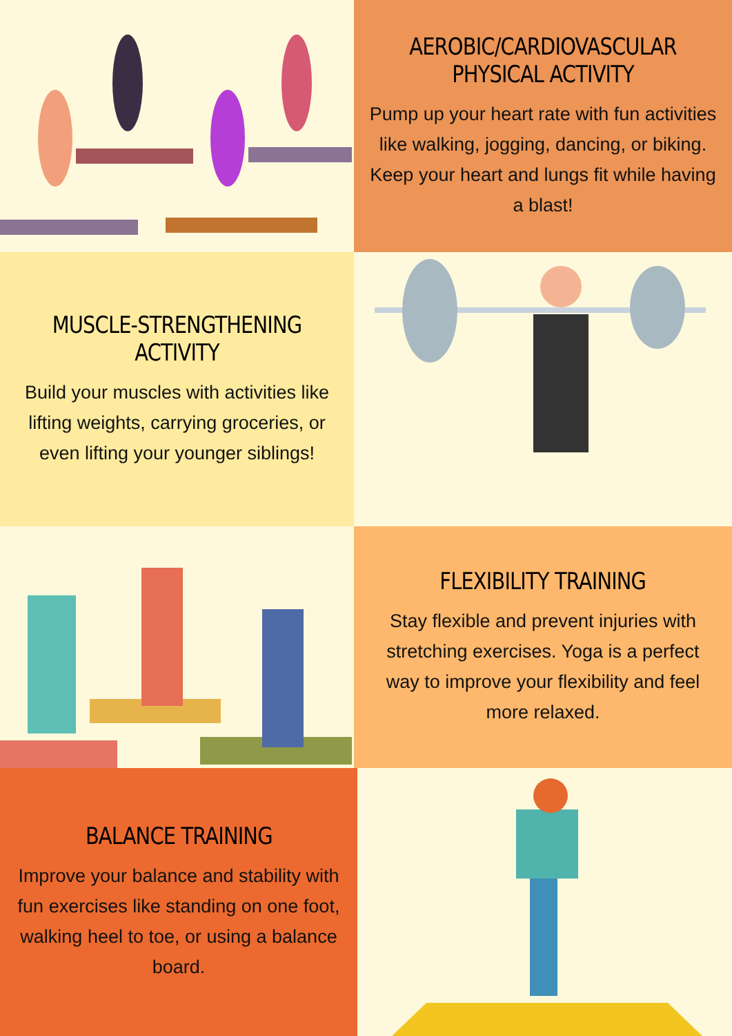AEROBIC/CARDIOVASCULAR PHYSICAL ACTIVITY
Pump up your heart rate with fun activities like walking, jogging, dancing, or biking. Keep your heart and lungs fit while having a blast!
MUSCLE-STRENGTHENING ACTIVITY
Build your muscles with activities like lifting weights, carrying groceries, or even lifting your younger siblings!
FLEXIBILITY TRAINING
Stay flexible and prevent injuries with stretching exercises. Yoga is a perfect way to improve your flexibility and feel more relaxed.
BALANCE TRAINING
Improve your balance and stability with fun exercises like standing on one foot, walking heel to toe, or using a balance board.